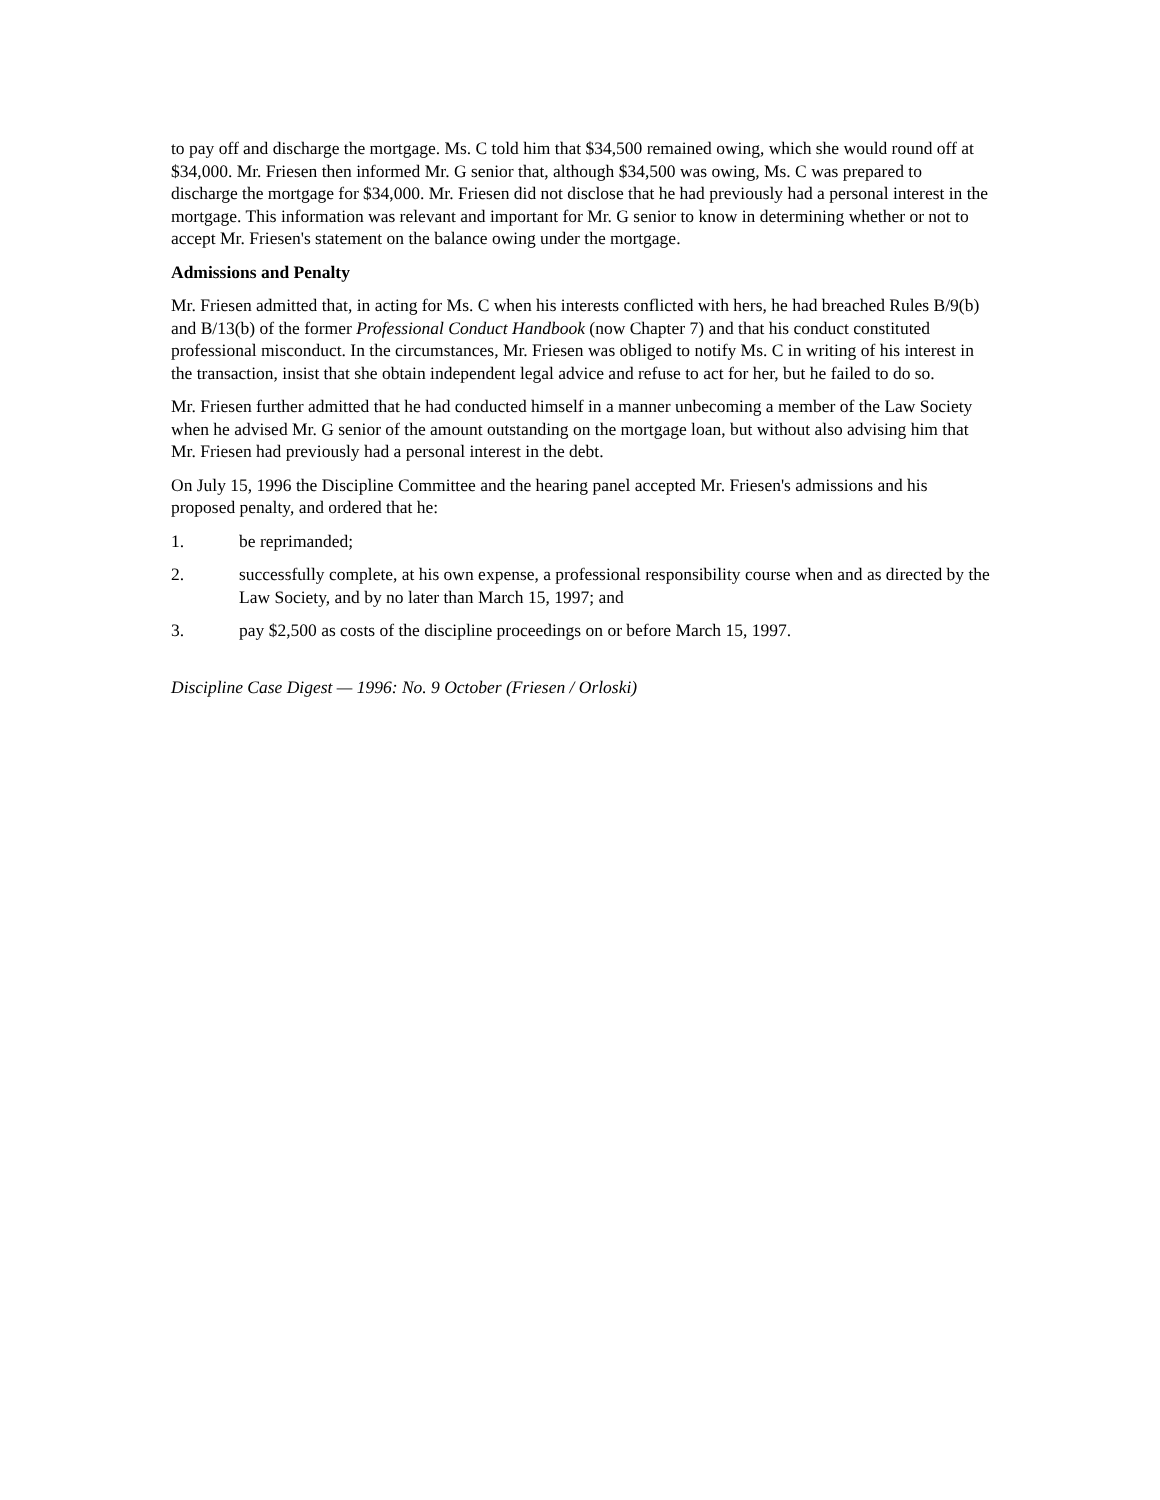to pay off and discharge the mortgage. Ms. C told him that $34,500 remained owing, which she would round off at $34,000. Mr. Friesen then informed Mr. G senior that, although $34,500 was owing, Ms. C was prepared to discharge the mortgage for $34,000. Mr. Friesen did not disclose that he had previously had a personal interest in the mortgage. This information was relevant and important for Mr. G senior to know in determining whether or not to accept Mr. Friesen's statement on the balance owing under the mortgage.
Admissions and Penalty
Mr. Friesen admitted that, in acting for Ms. C when his interests conflicted with hers, he had breached Rules B/9(b) and B/13(b) of the former Professional Conduct Handbook (now Chapter 7) and that his conduct constituted professional misconduct. In the circumstances, Mr. Friesen was obliged to notify Ms. C in writing of his interest in the transaction, insist that she obtain independent legal advice and refuse to act for her, but he failed to do so.
Mr. Friesen further admitted that he had conducted himself in a manner unbecoming a member of the Law Society when he advised Mr. G senior of the amount outstanding on the mortgage loan, but without also advising him that Mr. Friesen had previously had a personal interest in the debt.
On July 15, 1996 the Discipline Committee and the hearing panel accepted Mr. Friesen's admissions and his proposed penalty, and ordered that he:
1. be reprimanded;
2. successfully complete, at his own expense, a professional responsibility course when and as directed by the Law Society, and by no later than March 15, 1997; and
3. pay $2,500 as costs of the discipline proceedings on or before March 15, 1997.
Discipline Case Digest — 1996: No. 9 October (Friesen / Orloski)